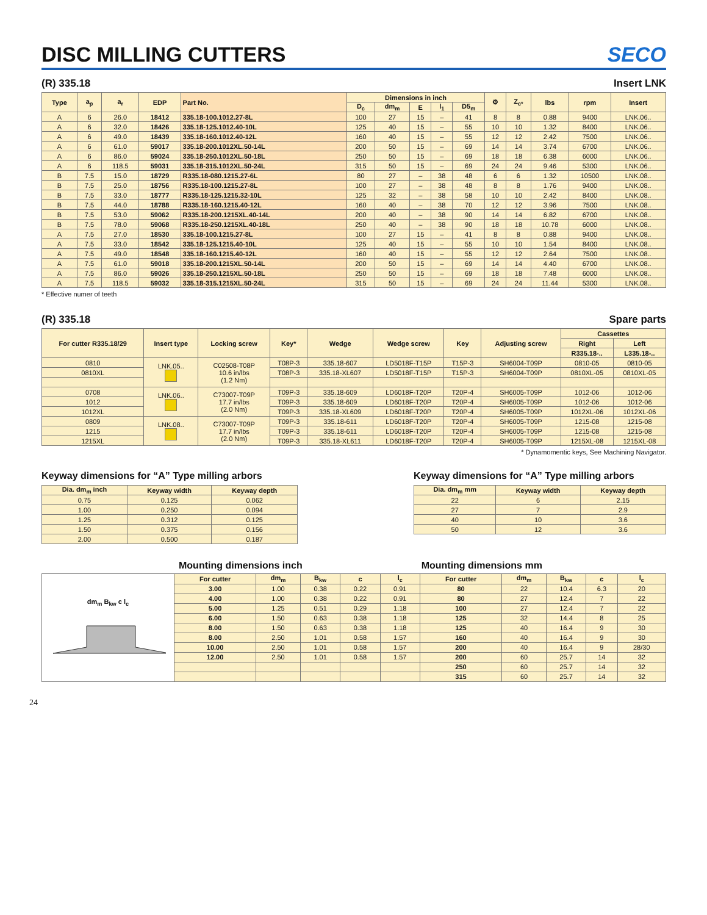DISC MILLING CUTTERS SECO
(R) 335.18 Insert LNK
| Type | a<sub>p</sub> | a<sub>r</sub> | EDP | Part No. | Dimensions in inch | | | | | ⚙ | Z<sub>c*</sub> | lbs | rpm | Insert |
| --- | --- | --- | --- | --- | --- | --- | --- | --- | --- | --- | --- | --- | --- | --- |
| | | | | | D<sub>c</sub> | dm<sub>m</sub> | E | l<sub>1</sub> | D5<sub>m</sub> | | | | | |
| A | 6 | 26.0 | 18412 | 335.18-100.1012.27-8L | 100 | 27 | 15 | – | 41 | 8 | 8 | 0.88 | 9400 | LNK.06.. |
| A | 6 | 32.0 | 18426 | 335.18-125.1012.40-10L | 125 | 40 | 15 | – | 55 | 10 | 10 | 1.32 | 8400 | LNK.06.. |
| A | 6 | 49.0 | 18439 | 335.18-160.1012.40-12L | 160 | 40 | 15 | – | 55 | 12 | 12 | 2.42 | 7500 | LNK.06.. |
| A | 6 | 61.0 | 59017 | 335.18-200.1012XL.50-14L | 200 | 50 | 15 | – | 69 | 14 | 14 | 3.74 | 6700 | LNK.06.. |
| A | 6 | 86.0 | 59024 | 335.18-250.1012XL.50-18L | 250 | 50 | 15 | – | 69 | 18 | 18 | 6.38 | 6000 | LNK.06.. |
| A | 6 | 118.5 | 59031 | 335.18-315.1012XL.50-24L | 315 | 50 | 15 | – | 69 | 24 | 24 | 9.46 | 5300 | LNK.06.. |
| B | 7.5 | 15.0 | 18729 | R335.18-080.1215.27-6L | 80 | 27 | – | 38 | 48 | 6 | 6 | 1.32 | 10500 | LNK.08.. |
| B | 7.5 | 25.0 | 18756 | R335.18-100.1215.27-8L | 100 | 27 | – | 38 | 48 | 8 | 8 | 1.76 | 9400 | LNK.08.. |
| B | 7.5 | 33.0 | 18777 | R335.18-125.1215.32-10L | 125 | 32 | – | 38 | 58 | 10 | 10 | 2.42 | 8400 | LNK.08.. |
| B | 7.5 | 44.0 | 18788 | R335.18-160.1215.40-12L | 160 | 40 | – | 38 | 70 | 12 | 12 | 3.96 | 7500 | LNK.08.. |
| B | 7.5 | 53.0 | 59062 | R335.18-200.1215XL.40-14L | 200 | 40 | – | 38 | 90 | 14 | 14 | 6.82 | 6700 | LNK.08.. |
| B | 7.5 | 78.0 | 59068 | R335.18-250.1215XL.40-18L | 250 | 40 | – | 38 | 90 | 18 | 18 | 10.78 | 6000 | LNK.08.. |
| A | 7.5 | 27.0 | 18530 | 335.18-100.1215.27-8L | 100 | 27 | 15 | – | 41 | 8 | 8 | 0.88 | 9400 | LNK.08.. |
| A | 7.5 | 33.0 | 18542 | 335.18-125.1215.40-10L | 125 | 40 | 15 | – | 55 | 10 | 10 | 1.54 | 8400 | LNK.08.. |
| A | 7.5 | 49.0 | 18548 | 335.18-160.1215.40-12L | 160 | 40 | 15 | – | 55 | 12 | 12 | 2.64 | 7500 | LNK.08.. |
| A | 7.5 | 61.0 | 59018 | 335.18-200.1215XL.50-14L | 200 | 50 | 15 | – | 69 | 14 | 14 | 4.40 | 6700 | LNK.08.. |
| A | 7.5 | 86.0 | 59026 | 335.18-250.1215XL.50-18L | 250 | 50 | 15 | – | 69 | 18 | 18 | 7.48 | 6000 | LNK.08.. |
| A | 7.5 | 118.5 | 59032 | 335.18-315.1215XL.50-24L | 315 | 50 | 15 | – | 69 | 24 | 24 | 11.44 | 5300 | LNK.08.. |
* Effective numer of teeth
(R) 335.18 Spare parts
| For cutter R335.18/29 | Insert type | Locking screw | Key* | Wedge | Wedge screw | Key | Adjusting screw | Cassettes | |
| --- | --- | --- | --- | --- | --- | --- | --- | --- | --- |
| | | | | | | | | Right | Left |
| | | | | | | | | R335.18-.. | L335.18-.. |
| 0810 | LNK.05.. | C02508-T08P 10.6 in/lbs (1.2 Nm) | T08P-3 | 335.18-607 | LD5018F-T15P | T15P-3 | SH6004-T09P | 0810-05 | 0810-05 |
| 0810XL | | | T08P-3 | 335.18-XL607 | LD5018F-T15P | T15P-3 | SH6004-T09P | 0810XL-05 | 0810XL-05 |
| 0708 | LNK.06.. | C73007-T09P 17.7 in/lbs (2.0 Nm) | T09P-3 | 335.18-609 | LD6018F-T20P | T20P-4 | SH6005-T09P | 1012-06 | 1012-06 |
| 1012 | | | T09P-3 | 335.18-609 | LD6018F-T20P | T20P-4 | SH6005-T09P | 1012-06 | 1012-06 |
| 1012XL | | | T09P-3 | 335.18-XL609 | LD6018F-T20P | T20P-4 | SH6005-T09P | 1012XL-06 | 1012XL-06 |
| 0809 | LNK.08.. | C73007-T09P 17.7 in/lbs (2.0 Nm) | T09P-3 | 335.18-611 | LD6018F-T20P | T20P-4 | SH6005-T09P | 1215-08 | 1215-08 |
| 1215 | | | T09P-3 | 335.18-611 | LD6018F-T20P | T20P-4 | SH6005-T09P | 1215-08 | 1215-08 |
| 1215XL | | | T09P-3 | 335.18-XL611 | LD6018F-T20P | T20P-4 | SH6005-T09P | 1215XL-08 | 1215XL-08 |
* Dynamomentic keys, See Machining Navigator.
Keyway dimensions for “A” Type milling arbors
| Dia. dm<sub>m</sub> inch | Keyway width | Keyway depth |
| --- | --- | --- |
| 0.75 | 0.125 | 0.062 |
| 1.00 | 0.250 | 0.094 |
| 1.25 | 0.312 | 0.125 |
| 1.50 | 0.375 | 0.156 |
| 2.00 | 0.500 | 0.187 |
Keyway dimensions for “A” Type milling arbors
| Dia. dm<sub>m</sub> mm | Keyway width | Keyway depth |
| --- | --- | --- |
| 22 | 6 | 2.15 |
| 27 | 7 | 2.9 |
| 40 | 10 | 3.6 |
| 50 | 12 | 3.6 |
Mounting dimensions inch Mounting dimensions mm
| dm<sub>m</sub> B<sub>kw</sub> c l<sub>c</sub> | For cutter | dm<sub>m</sub> | B<sub>kw</sub> | c | l<sub>c</sub> | For cutter | dm<sub>m</sub> | B<sub>kw</sub> | c | l<sub>c</sub> |
| --- | --- | --- | --- | --- | --- | --- | --- | --- | --- | --- |
| | 3.00 | 1.00 | 0.38 | 0.22 | 0.91 | 80 | 22 | 10.4 | 6.3 | 20 |
| | 4.00 | 1.00 | 0.38 | 0.22 | 0.91 | 80 | 27 | 12.4 | 7 | 22 |
| | 5.00 | 1.25 | 0.51 | 0.29 | 1.18 | 100 | 27 | 12.4 | 7 | 22 |
| | 6.00 | 1.50 | 0.63 | 0.38 | 1.18 | 125 | 32 | 14.4 | 8 | 25 |
| | 8.00 | 1.50 | 0.63 | 0.38 | 1.18 | 125 | 40 | 16.4 | 9 | 30 |
| | 8.00 | 2.50 | 1.01 | 0.58 | 1.57 | 160 | 40 | 16.4 | 9 | 30 |
| | 10.00 | 2.50 | 1.01 | 0.58 | 1.57 | 200 | 40 | 16.4 | 9 | 28/30 |
| | 12.00 | 2.50 | 1.01 | 0.58 | 1.57 | 200 | 60 | 25.7 | 14 | 32 |
| | | | | | | 250 | 60 | 25.7 | 14 | 32 |
| | | | | | | 315 | 60 | 25.7 | 14 | 32 |
24